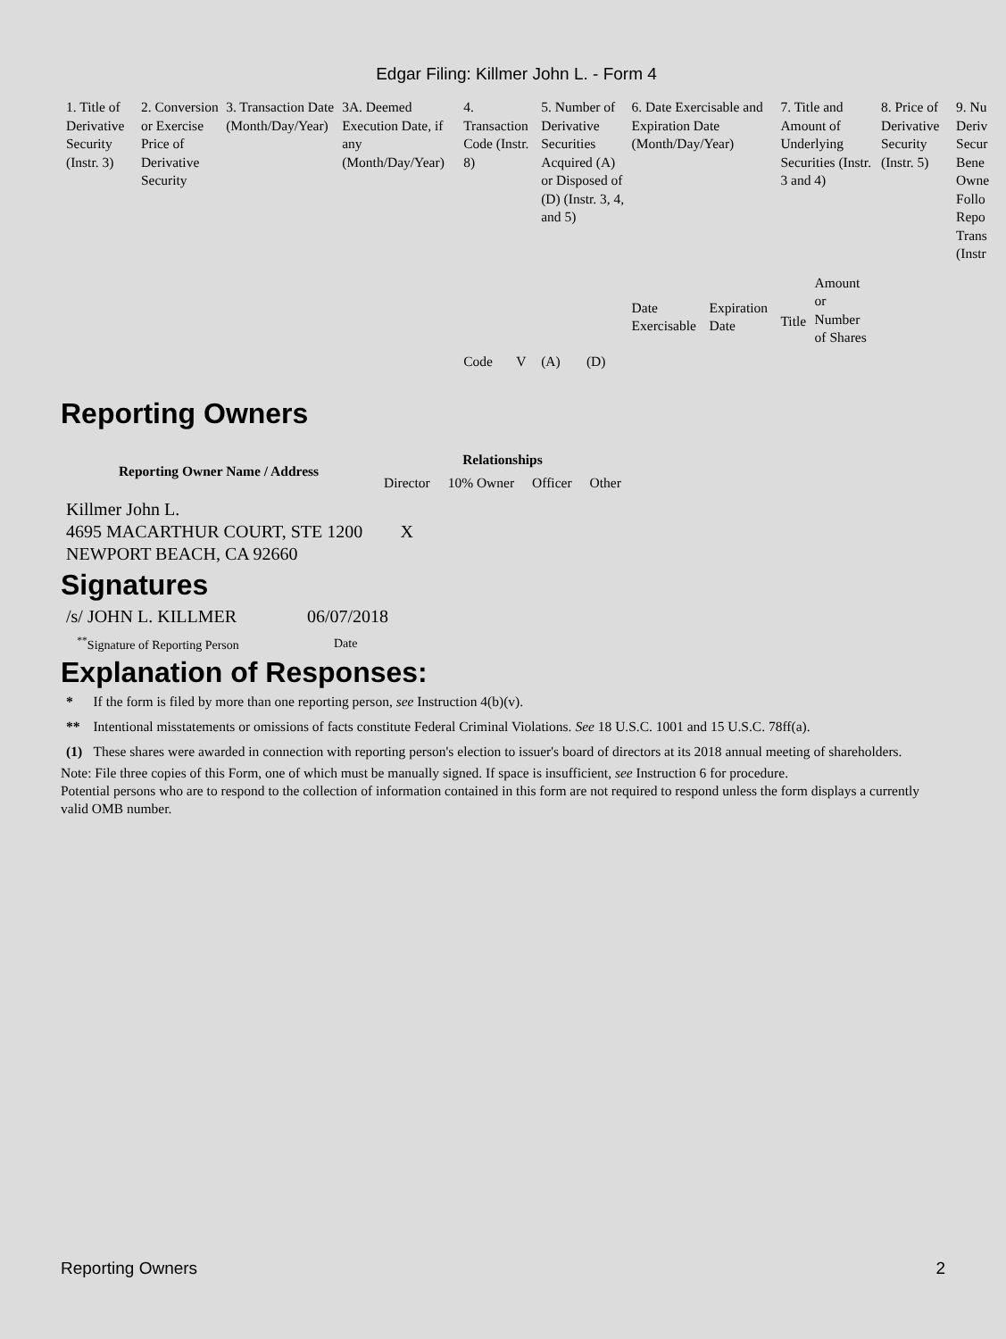Edgar Filing: Killmer John L. - Form 4
| 1. Title of Derivative Security (Instr. 3) | 2. Conversion or Exercise Price of Derivative Security | 3. Transaction Date (Month/Day/Year) | 3A. Deemed Execution Date, if any (Month/Day/Year) | 4. Transaction Code (Instr. 8) | | 5. Number of Derivative Securities Acquired (A) or Disposed of (D) (Instr. 3, 4, and 5) | | 6. Date Exercisable and Expiration Date (Month/Day/Year) | | 7. Title and Amount of Underlying Securities (Instr. 3 and 4) | | 8. Price of Derivative Security (Instr. 5) | 9. Nu Deriv Secur Bene Owne Follo Repo Trans (Instr |
| | | | | Code | V | (A) | (D) | Date Exercisable | Expiration Date | Title | Amount or Number of Shares | | |
Reporting Owners
| Reporting Owner Name / Address | Relationships | | | |
| --- | --- | --- | --- | --- |
| | Director | 10% Owner | Officer | Other |
| Killmer John L. 4695 MACARTHUR COURT, STE 1200 NEWPORT BEACH, CA 92660 | X | | | |
Signatures
| /s/ JOHN L. KILLMER | 06/07/2018 |
| <sup>**</sup> Signature of Reporting Person | Date |
Explanation of Responses:
| * | If the form is filed by more than one reporting person, see Instruction 4(b)(v). |
| ** | Intentional misstatements or omissions of facts constitute Federal Criminal Violations. See 18 U.S.C. 1001 and 15 U.S.C. 78ff(a). |
| (1) | These shares were awarded in connection with reporting person's election to issuer's board of directors at its 2018 annual meeting of shareholders. |
Note: File three copies of this Form, one of which must be manually signed. If space is insufficient, see Instruction 6 for procedure.
Potential persons who are to respond to the collection of information contained in this form are not required to respond unless the form displays a currently valid OMB number.
Reporting Owners 2